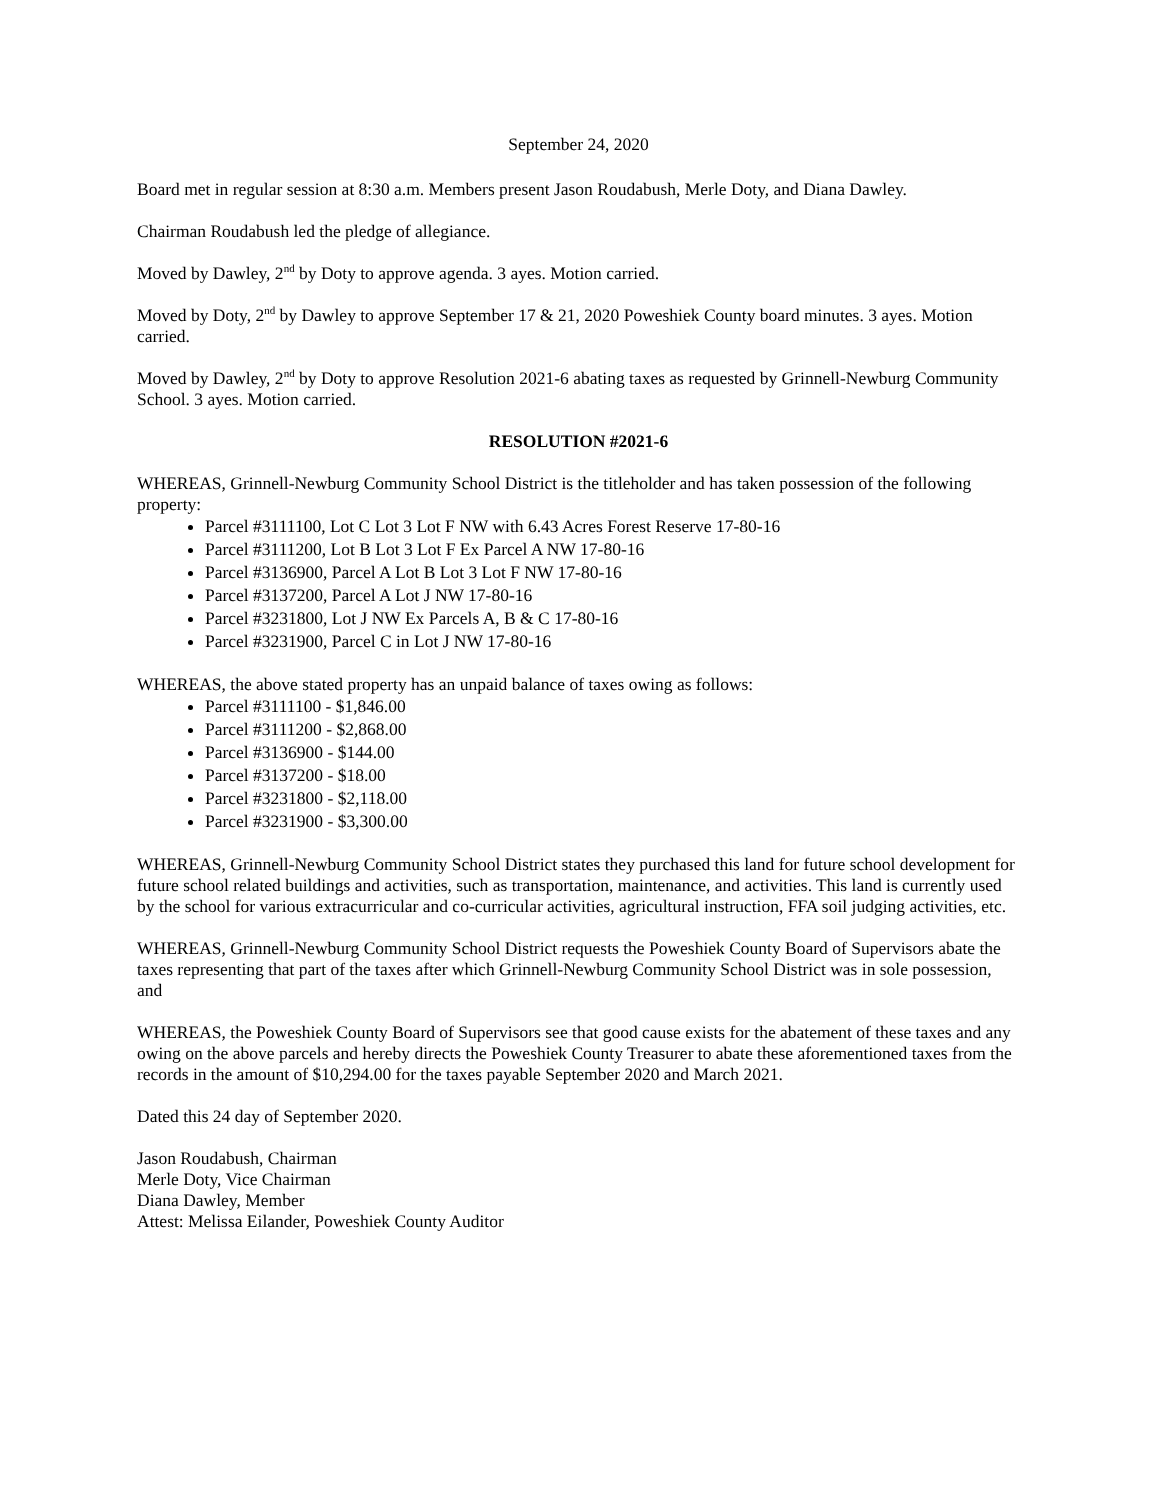September 24, 2020
Board met in regular session at 8:30 a.m. Members present Jason Roudabush, Merle Doty, and Diana Dawley.
Chairman Roudabush led the pledge of allegiance.
Moved by Dawley, 2<sup>nd</sup> by Doty to approve agenda. 3 ayes. Motion carried.
Moved by Doty, 2<sup>nd</sup> by Dawley to approve September 17 & 21, 2020 Poweshiek County board minutes. 3 ayes. Motion carried.
Moved by Dawley, 2<sup>nd</sup> by Doty to approve Resolution 2021-6 abating taxes as requested by Grinnell-Newburg Community School. 3 ayes. Motion carried.
RESOLUTION #2021-6
WHEREAS, Grinnell-Newburg Community School District is the titleholder and has taken possession of the following property:
Parcel #3111100, Lot C Lot 3 Lot F NW with 6.43 Acres Forest Reserve 17-80-16
Parcel #3111200, Lot B Lot 3 Lot F Ex Parcel A NW 17-80-16
Parcel #3136900, Parcel A Lot B Lot 3 Lot F NW 17-80-16
Parcel #3137200, Parcel A Lot J NW 17-80-16
Parcel #3231800, Lot J NW Ex Parcels A, B & C 17-80-16
Parcel #3231900, Parcel C in Lot J NW 17-80-16
WHEREAS, the above stated property has an unpaid balance of taxes owing as follows:
Parcel #3111100 - $1,846.00
Parcel #3111200 - $2,868.00
Parcel #3136900 - $144.00
Parcel #3137200 - $18.00
Parcel #3231800 - $2,118.00
Parcel #3231900 - $3,300.00
WHEREAS, Grinnell-Newburg Community School District states they purchased this land for future school development for future school related buildings and activities, such as transportation, maintenance, and activities. This land is currently used by the school for various extracurricular and co-curricular activities, agricultural instruction, FFA soil judging activities, etc.
WHEREAS, Grinnell-Newburg Community School District requests the Poweshiek County Board of Supervisors abate the taxes representing that part of the taxes after which Grinnell-Newburg Community School District was in sole possession, and
WHEREAS, the Poweshiek County Board of Supervisors see that good cause exists for the abatement of these taxes and any owing on the above parcels and hereby directs the Poweshiek County Treasurer to abate these aforementioned taxes from the records in the amount of $10,294.00 for the taxes payable September 2020 and March 2021.
Dated this 24 day of September 2020.
Jason Roudabush, Chairman
Merle Doty, Vice Chairman
Diana Dawley, Member
Attest: Melissa Eilander, Poweshiek County Auditor